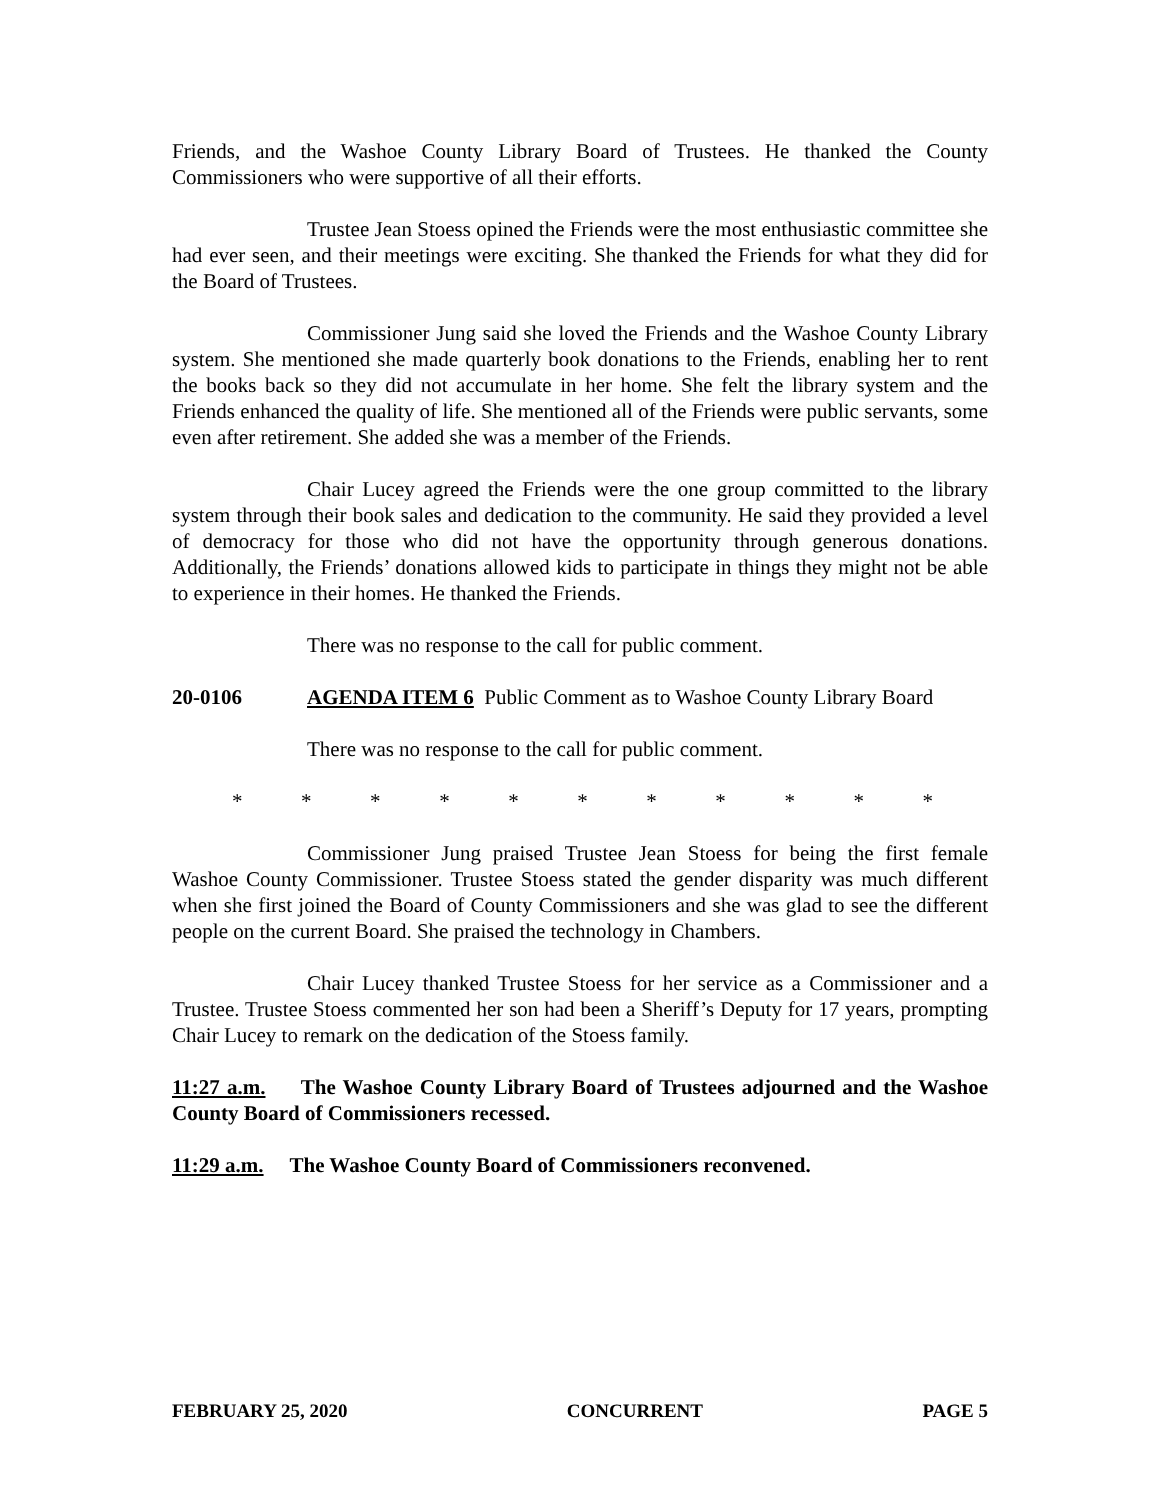Friends, and the Washoe County Library Board of Trustees. He thanked the County Commissioners who were supportive of all their efforts.
Trustee Jean Stoess opined the Friends were the most enthusiastic committee she had ever seen, and their meetings were exciting. She thanked the Friends for what they did for the Board of Trustees.
Commissioner Jung said she loved the Friends and the Washoe County Library system. She mentioned she made quarterly book donations to the Friends, enabling her to rent the books back so they did not accumulate in her home. She felt the library system and the Friends enhanced the quality of life. She mentioned all of the Friends were public servants, some even after retirement. She added she was a member of the Friends.
Chair Lucey agreed the Friends were the one group committed to the library system through their book sales and dedication to the community. He said they provided a level of democracy for those who did not have the opportunity through generous donations. Additionally, the Friends’ donations allowed kids to participate in things they might not be able to experience in their homes. He thanked the Friends.
There was no response to the call for public comment.
20-0106 AGENDA ITEM 6 Public Comment as to Washoe County Library Board
There was no response to the call for public comment.
* * * * * * * * * * *
Commissioner Jung praised Trustee Jean Stoess for being the first female Washoe County Commissioner. Trustee Stoess stated the gender disparity was much different when she first joined the Board of County Commissioners and she was glad to see the different people on the current Board. She praised the technology in Chambers.
Chair Lucey thanked Trustee Stoess for her service as a Commissioner and a Trustee. Trustee Stoess commented her son had been a Sheriff’s Deputy for 17 years, prompting Chair Lucey to remark on the dedication of the Stoess family.
11:27 a.m. The Washoe County Library Board of Trustees adjourned and the Washoe County Board of Commissioners recessed.
11:29 a.m. The Washoe County Board of Commissioners reconvened.
FEBRUARY 25, 2020 CONCURRENT PAGE 5